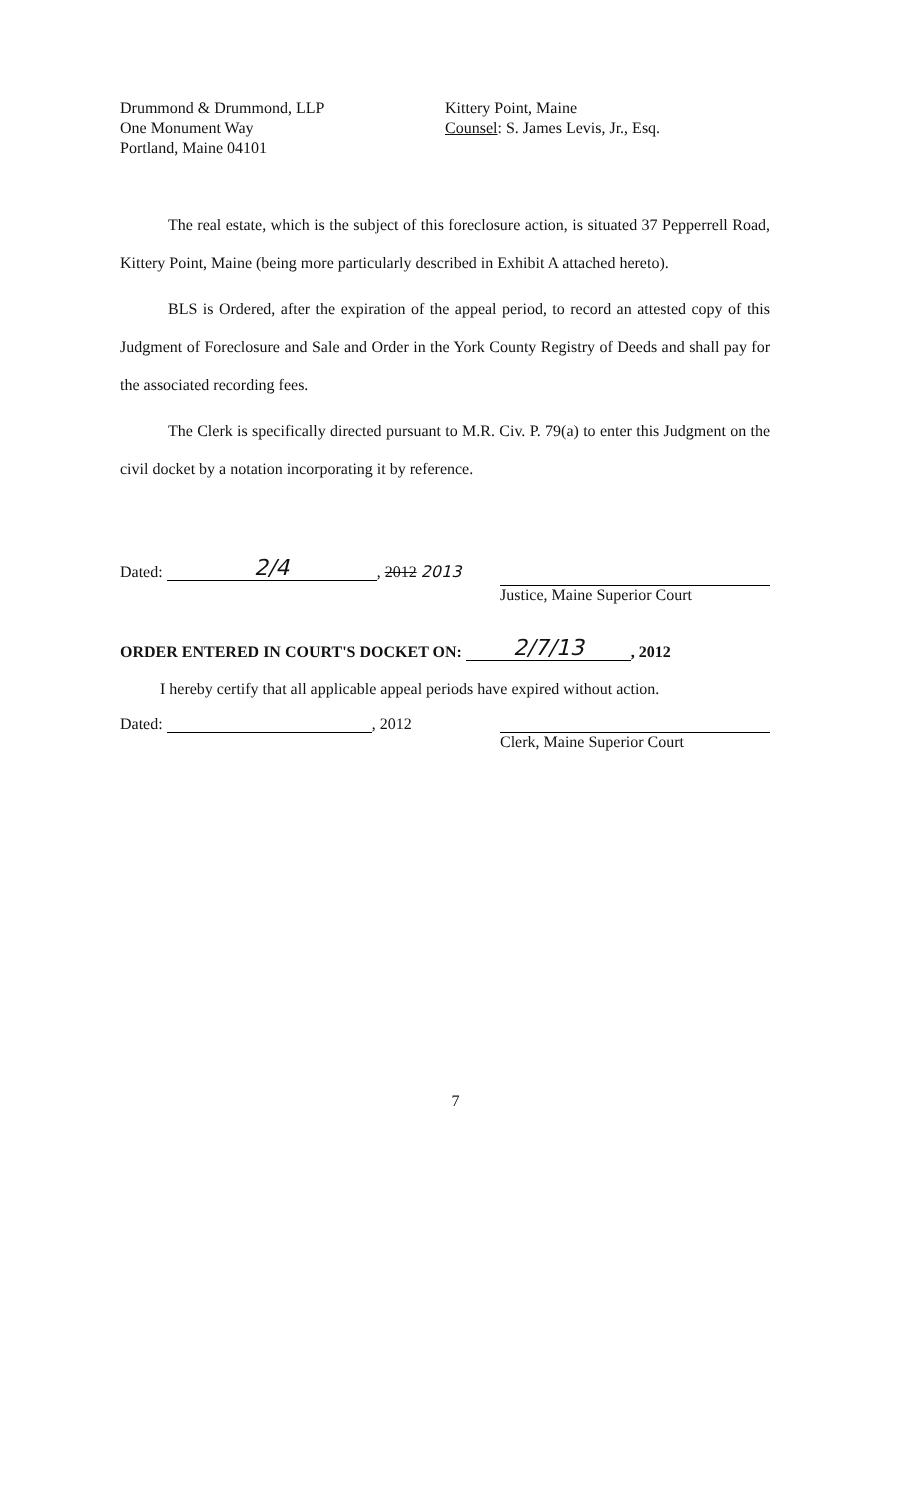Drummond & Drummond, LLP
One Monument Way
Portland, Maine 04101
Kittery Point, Maine
Counsel: S. James Levis, Jr., Esq.
The real estate, which is the subject of this foreclosure action, is situated 37 Pepperrell Road, Kittery Point, Maine (being more particularly described in Exhibit A attached hereto).
BLS is Ordered, after the expiration of the appeal period, to record an attested copy of this Judgment of Foreclosure and Sale and Order in the York County Registry of Deeds and shall pay for the associated recording fees.
The Clerk is specifically directed pursuant to M.R. Civ. P. 79(a) to enter this Judgment on the civil docket by a notation incorporating it by reference.
Dated: 2/4, 2012 2013
Justice, Maine Superior Court
ORDER ENTERED IN COURT'S DOCKET ON: 2/7/13, 2012
I hereby certify that all applicable appeal periods have expired without action.
Dated: , 2012
Clerk, Maine Superior Court
7